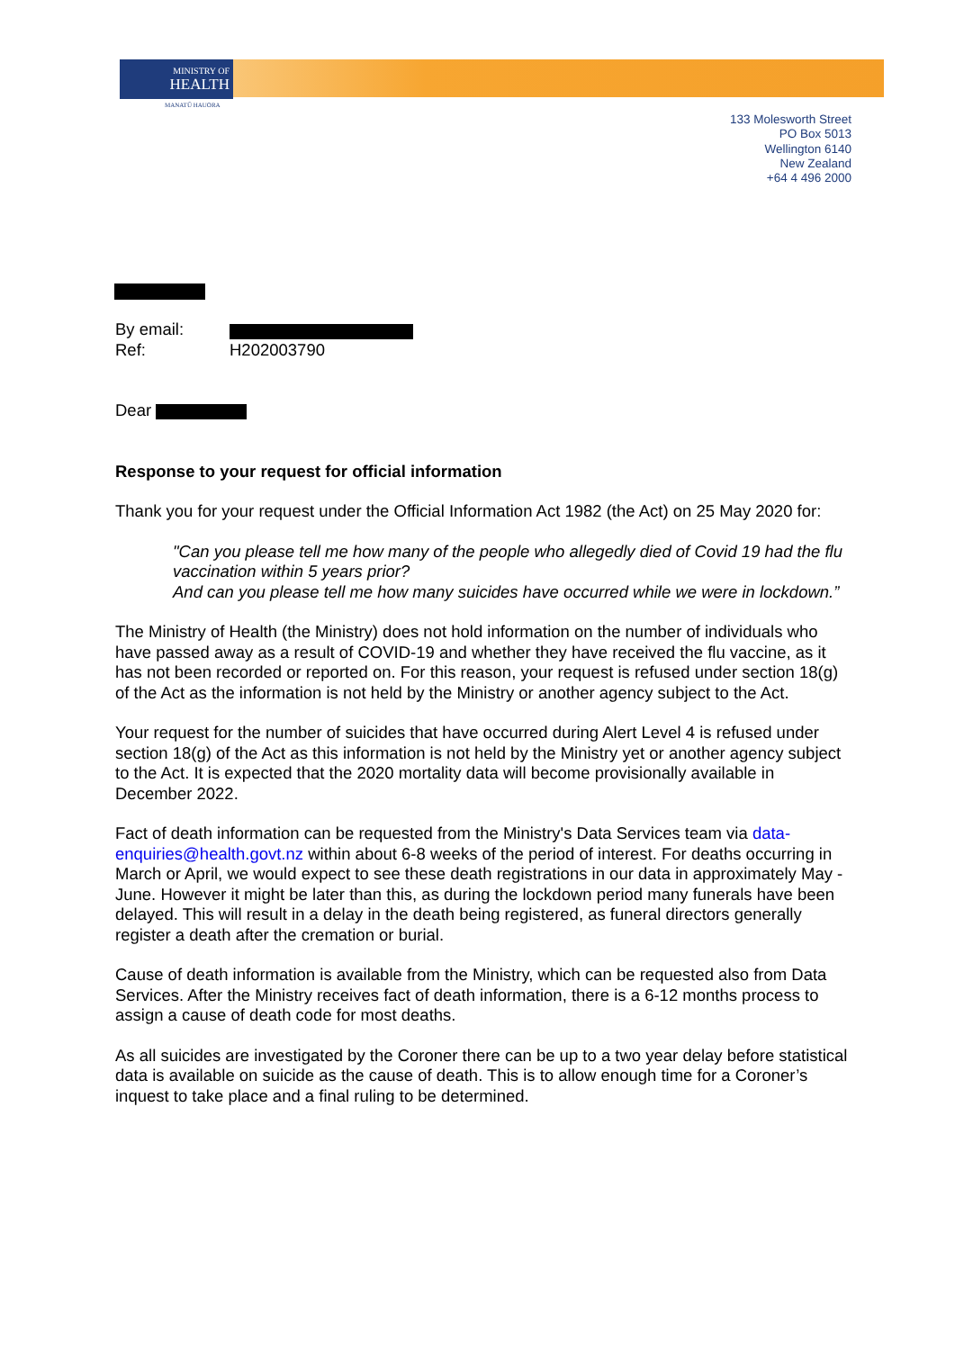MINISTRY OF
HEALTH
MANATŪ HAUORA
133 Molesworth Street
PO Box 5013
Wellington 6140
New Zealand
+64 4 496 2000
By email:
Ref: H202003790
Dear
Response to your request for official information
Thank you for your request under the Official Information Act 1982 (the Act) on 25 May 2020 for:
"Can you please tell me how many of the people who allegedly died of Covid 19 had the flu vaccination within 5 years prior?
And can you please tell me how many suicides have occurred while we were in lockdown.”
The Ministry of Health (the Ministry) does not hold information on the number of individuals who have passed away as a result of COVID-19 and whether they have received the flu vaccine, as it has not been recorded or reported on. For this reason, your request is refused under section 18(g) of the Act as the information is not held by the Ministry or another agency subject to the Act.
Your request for the number of suicides that have occurred during Alert Level 4 is refused under section 18(g) of the Act as this information is not held by the Ministry yet or another agency subject to the Act. It is expected that the 2020 mortality data will become provisionally available in December 2022.
Fact of death information can be requested from the Ministry's Data Services team via data-enquiries@health.govt.nz within about 6-8 weeks of the period of interest. For deaths occurring in March or April, we would expect to see these death registrations in our data in approximately May - June. However it might be later than this, as during the lockdown period many funerals have been delayed. This will result in a delay in the death being registered, as funeral directors generally register a death after the cremation or burial.
Cause of death information is available from the Ministry, which can be requested also from Data Services. After the Ministry receives fact of death information, there is a 6-12 months process to assign a cause of death code for most deaths.
As all suicides are investigated by the Coroner there can be up to a two year delay before statistical data is available on suicide as the cause of death. This is to allow enough time for a Coroner’s inquest to take place and a final ruling to be determined.